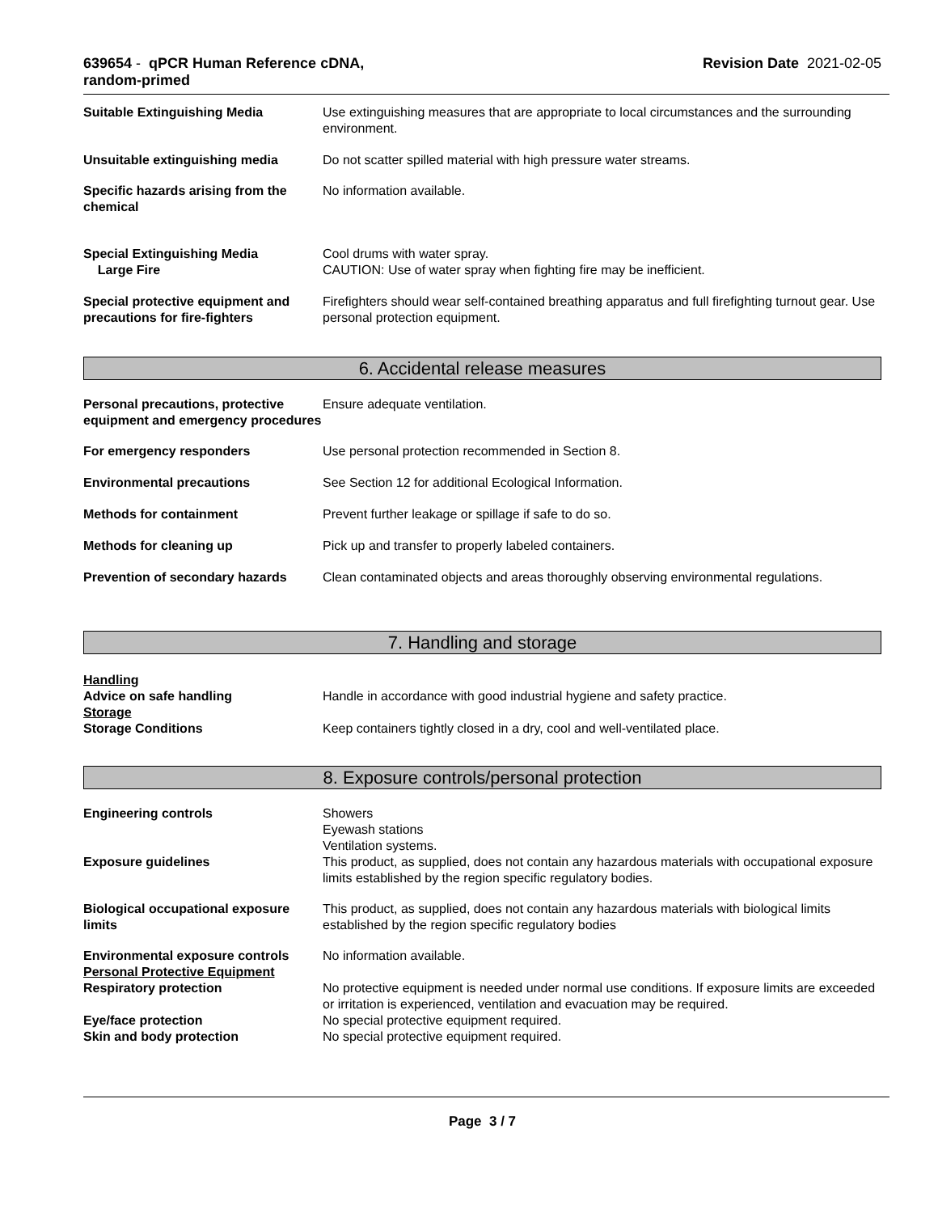639654 - qPCR Human Reference cDNA,
random-primed
Revision Date 2021-02-05
Suitable Extinguishing Media Use extinguishing measures that are appropriate to local circumstances and the surrounding environment.
Unsuitable extinguishing media Do not scatter spilled material with high pressure water streams.
Specific hazards arising from the chemical
No information available.
Special Extinguishing Media
Large Fire
Cool drums with water spray.
CAUTION: Use of water spray when fighting fire may be inefficient.
Special protective equipment and precautions for fire-fighters
Firefighters should wear self-contained breathing apparatus and full firefighting turnout gear. Use personal protection equipment.
6. Accidental release measures
Personal precautions, protective equipment and emergency procedures
Ensure adequate ventilation.
For emergency responders Use personal protection recommended in Section 8.
Environmental precautions See Section 12 for additional Ecological Information.
Methods for containment Prevent further leakage or spillage if safe to do so.
Methods for cleaning up Pick up and transfer to properly labeled containers.
Prevention of secondary hazards
Clean contaminated objects and areas thoroughly observing environmental regulations.
7. Handling and storage
Handling
Advice on safe handling Handle in accordance with good industrial hygiene and safety practice.
Storage
Storage Conditions Keep containers tightly closed in a dry, cool and well-ventilated place.
8. Exposure controls/personal protection
Engineering controls Showers
Eyewash stations
Ventilation systems.
Exposure guidelines This product, as supplied, does not contain any hazardous materials with occupational exposure limits established by the region specific regulatory bodies.
Biological occupational exposure limits
This product, as supplied, does not contain any hazardous materials with biological limits established by the region specific regulatory bodies
Environmental exposure controls
Personal Protective Equipment
No information available.
Respiratory protection No protective equipment is needed under normal use conditions. If exposure limits are exceeded or irritation is experienced, ventilation and evacuation may be required.
Eye/face protection No special protective equipment required.
Skin and body protection No special protective equipment required.
Page 3 / 7